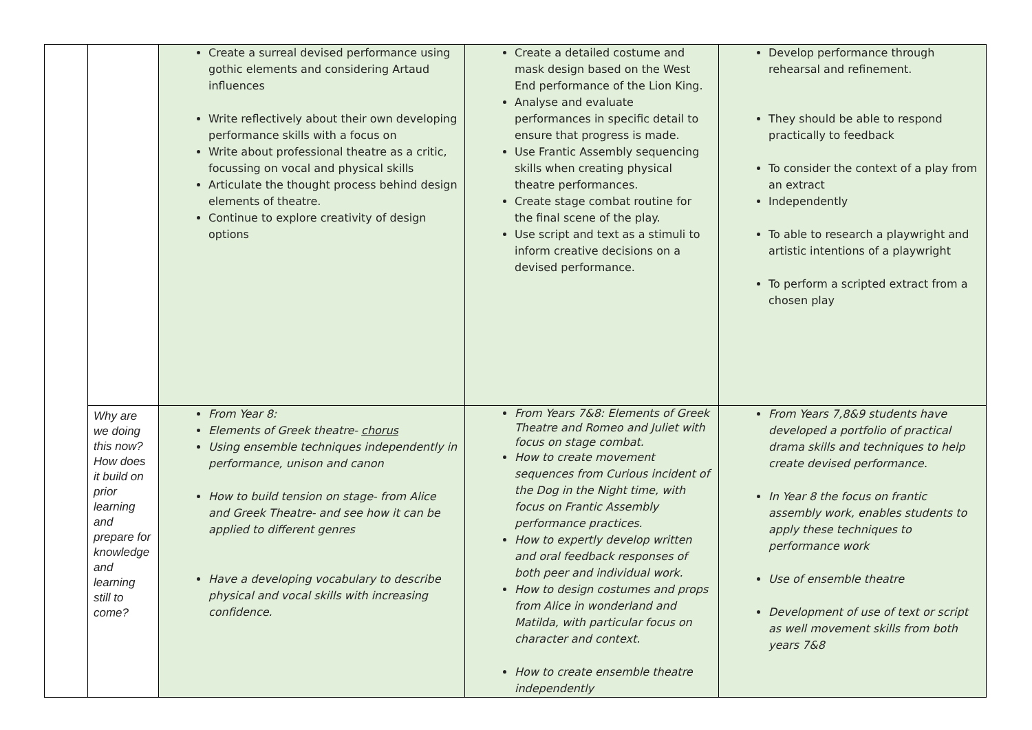| | | Create a surreal devised performance using gothic elements and considering Artaud influences Write reflectively about their own developing performance skills with a focus on Write about professional theatre as a critic, focussing on vocal and physical skills Articulate the thought process behind design elements of theatre. Continue to explore creativity of design options | Create a detailed costume and mask design based on the West End performance of the Lion King. Analyse and evaluate performances in specific detail to ensure that progress is made. Use Frantic Assembly sequencing skills when creating physical theatre performances. Create stage combat routine for the final scene of the play. Use script and text as a stimuli to inform creative decisions on a devised performance. | Develop performance through rehearsal and refinement. They should be able to respond practically to feedback To consider the context of a play from an extract Independently To able to research a playwright and artistic intentions of a playwright To perform a scripted extract from a chosen play |
| | Why are we doing this now? How does it build on prior learning and prepare for knowledge and learning still to come? | From Year 8: Elements of Greek theatre- chorus Using ensemble techniques independently in performance, unison and canon How to build tension on stage- from Alice and Greek Theatre- and see how it can be applied to different genres Have a developing vocabulary to describe physical and vocal skills with increasing confidence. | From Years 7&8: Elements of Greek Theatre and Romeo and Juliet with focus on stage combat. How to create movement sequences from Curious incident of the Dog in the Night time, with focus on Frantic Assembly performance practices. How to expertly develop written and oral feedback responses of both peer and individual work. How to design costumes and props from Alice in wonderland and Matilda, with particular focus on character and context. How to create ensemble theatre independently | From Years 7,8&9 students have developed a portfolio of practical drama skills and techniques to help create devised performance. In Year 8 the focus on frantic assembly work, enables students to apply these techniques to performance work Use of ensemble theatre Development of use of text or script as well movement skills from both years 7&8 |